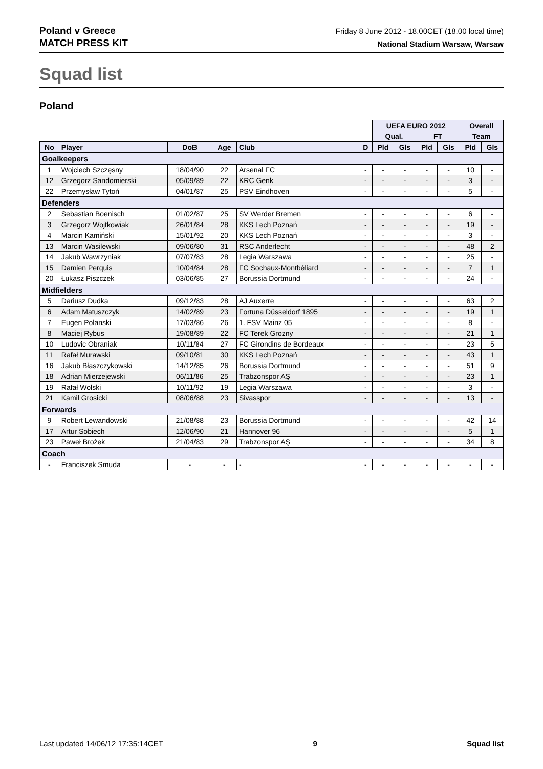Poland v Greece
MATCH PRESS KIT
Friday 8 June 2012 - 18.00CET (18.00 local time)
National Stadium Warsaw, Warsaw
Squad list
Poland
| | | | | | | UEFA EURO 2012 | | | | Overall | |
| --- | --- | --- | --- | --- | --- | --- | --- | --- | --- | --- | --- |
| | | | | | | Qual. | | FT | | Team | |
| No | Player | DoB | Age | Club | D | Pld | Gls | Pld | Gls | Pld | Gls |
| Goalkeepers | | | | | | | | | | | |
| 1 | Wojciech Szczęsny | 18/04/90 | 22 | Arsenal FC | - | - | - | - | - | 10 | - |
| 12 | Grzegorz Sandomierski | 05/09/89 | 22 | KRC Genk | - | - | - | - | - | 3 | - |
| 22 | Przemysław Tytoń | 04/01/87 | 25 | PSV Eindhoven | - | - | - | - | - | 5 | - |
| Defenders | | | | | | | | | | | |
| 2 | Sebastian Boenisch | 01/02/87 | 25 | SV Werder Bremen | - | - | - | - | - | 6 | - |
| 3 | Grzegorz Wojtkowiak | 26/01/84 | 28 | KKS Lech Poznań | - | - | - | - | - | 19 | - |
| 4 | Marcin Kamiński | 15/01/92 | 20 | KKS Lech Poznań | - | - | - | - | - | 3 | - |
| 13 | Marcin Wasilewski | 09/06/80 | 31 | RSC Anderlecht | - | - | - | - | - | 48 | 2 |
| 14 | Jakub Wawrzyniak | 07/07/83 | 28 | Legia Warszawa | - | - | - | - | - | 25 | - |
| 15 | Damien Perquis | 10/04/84 | 28 | FC Sochaux-Montbéliard | - | - | - | - | - | 7 | 1 |
| 20 | Łukasz Piszczek | 03/06/85 | 27 | Borussia Dortmund | - | - | - | - | - | 24 | - |
| Midfielders | | | | | | | | | | | |
| 5 | Dariusz Dudka | 09/12/83 | 28 | AJ Auxerre | - | - | - | - | - | 63 | 2 |
| 6 | Adam Matuszczyk | 14/02/89 | 23 | Fortuna Düsseldorf 1895 | - | - | - | - | - | 19 | 1 |
| 7 | Eugen Polanski | 17/03/86 | 26 | 1. FSV Mainz 05 | - | - | - | - | - | 8 | - |
| 8 | Maciej Rybus | 19/08/89 | 22 | FC Terek Grozny | - | - | - | - | - | 21 | 1 |
| 10 | Ludovic Obraniak | 10/11/84 | 27 | FC Girondins de Bordeaux | - | - | - | - | - | 23 | 5 |
| 11 | Rafał Murawski | 09/10/81 | 30 | KKS Lech Poznań | - | - | - | - | - | 43 | 1 |
| 16 | Jakub Błaszczykowski | 14/12/85 | 26 | Borussia Dortmund | - | - | - | - | - | 51 | 9 |
| 18 | Adrian Mierzejewski | 06/11/86 | 25 | Trabzonspor AŞ | - | - | - | - | - | 23 | 1 |
| 19 | Rafał Wolski | 10/11/92 | 19 | Legia Warszawa | - | - | - | - | - | 3 | - |
| 21 | Kamil Grosicki | 08/06/88 | 23 | Sivasspor | - | - | - | - | - | 13 | - |
| Forwards | | | | | | | | | | | |
| 9 | Robert Lewandowski | 21/08/88 | 23 | Borussia Dortmund | - | - | - | - | - | 42 | 14 |
| 17 | Artur Sobiech | 12/06/90 | 21 | Hannover 96 | - | - | - | - | - | 5 | 1 |
| 23 | Paweł Brożek | 21/04/83 | 29 | Trabzonspor AŞ | - | - | - | - | - | 34 | 8 |
| Coach | | | | | | | | | | | |
| - | Franciszek Smuda | - | - | - | - | - | - | - | - | - | - |
Last updated 14/06/12 17:35:14CET 9 Squad list